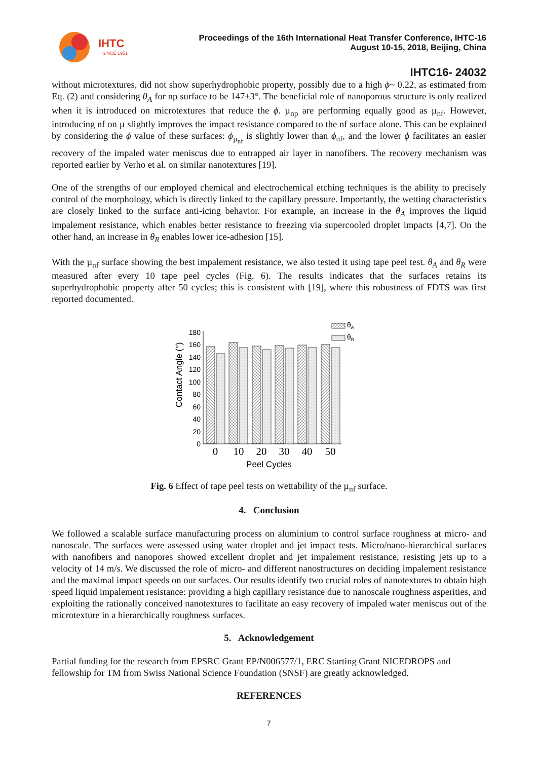IHTC
SINCE 1951
Proceedings of the 16th International Heat Transfer Conference, IHTC-16
August 10-15, 2018, Beijing, China
IHTC16- 24032
without microtextures, did not show superhydrophobic property, possibly due to a high ϕ~ 0.22, as estimated from Eq. (2) and considering θ<sub>A</sub> for np surface to be 147±3°. The beneficial role of nanoporous structure is only realized when it is introduced on microtextures that reduce the ϕ. µ<sub>np</sub> are performing equally good as µ<sub>nf</sub>. However, introducing nf on µ slightly improves the impact resistance compared to the nf surface alone. This can be explained by considering the ϕ value of these surfaces: ϕ<sub>µ<sub>nf</sub></sub> is slightly lower than ϕ<sub>nf</sub>, and the lower ϕ facilitates an easier recovery of the impaled water meniscus due to entrapped air layer in nanofibers. The recovery mechanism was reported earlier by Verho et al. on similar nanotextures [19].
One of the strengths of our employed chemical and electrochemical etching techniques is the ability to precisely control of the morphology, which is directly linked to the capillary pressure. Importantly, the wetting characteristics are closely linked to the surface anti-icing behavior. For example, an increase in the θ<sub>A</sub> improves the liquid impalement resistance, which enables better resistance to freezing via supercooled droplet impacts [4,7]. On the other hand, an increase in θ<sub>R</sub> enables lower ice-adhesion [15].
With the µ<sub>nf</sub> surface showing the best impalement resistance, we also tested it using tape peel test. θ<sub>A</sub> and θ<sub>R</sub> were measured after every 10 tape peel cycles (Fig. 6). The results indicates that the surfaces retains its superhydrophobic property after 50 cycles; this is consistent with [19], where this robustness of FDTS was first reported documented.
Contact Angle (°)
0
20
40
60
80
100
120
140
160
180
θA
θR
0
10
20
30
40
50
Peel Cycles
Fig. 6 Effect of tape peel tests on wettability of the µ<sub>nf</sub> surface.
4. Conclusion
We followed a scalable surface manufacturing process on aluminium to control surface roughness at micro- and nanoscale. The surfaces were assessed using water droplet and jet impact tests. Micro/nano-hierarchical surfaces with nanofibers and nanopores showed excellent droplet and jet impalement resistance, resisting jets up to a velocity of 14 m/s. We discussed the role of micro- and different nanostructures on deciding impalement resistance and the maximal impact speeds on our surfaces. Our results identify two crucial roles of nanotextures to obtain high speed liquid impalement resistance: providing a high capillary resistance due to nanoscale roughness asperities, and exploiting the rationally conceived nanotextures to facilitate an easy recovery of impaled water meniscus out of the microtexture in a hierarchically roughness surfaces.
5. Acknowledgement
Partial funding for the research from EPSRC Grant EP/N006577/1, ERC Starting Grant NICEDROPS and fellowship for TM from Swiss National Science Foundation (SNSF) are greatly acknowledged.
REFERENCES
7